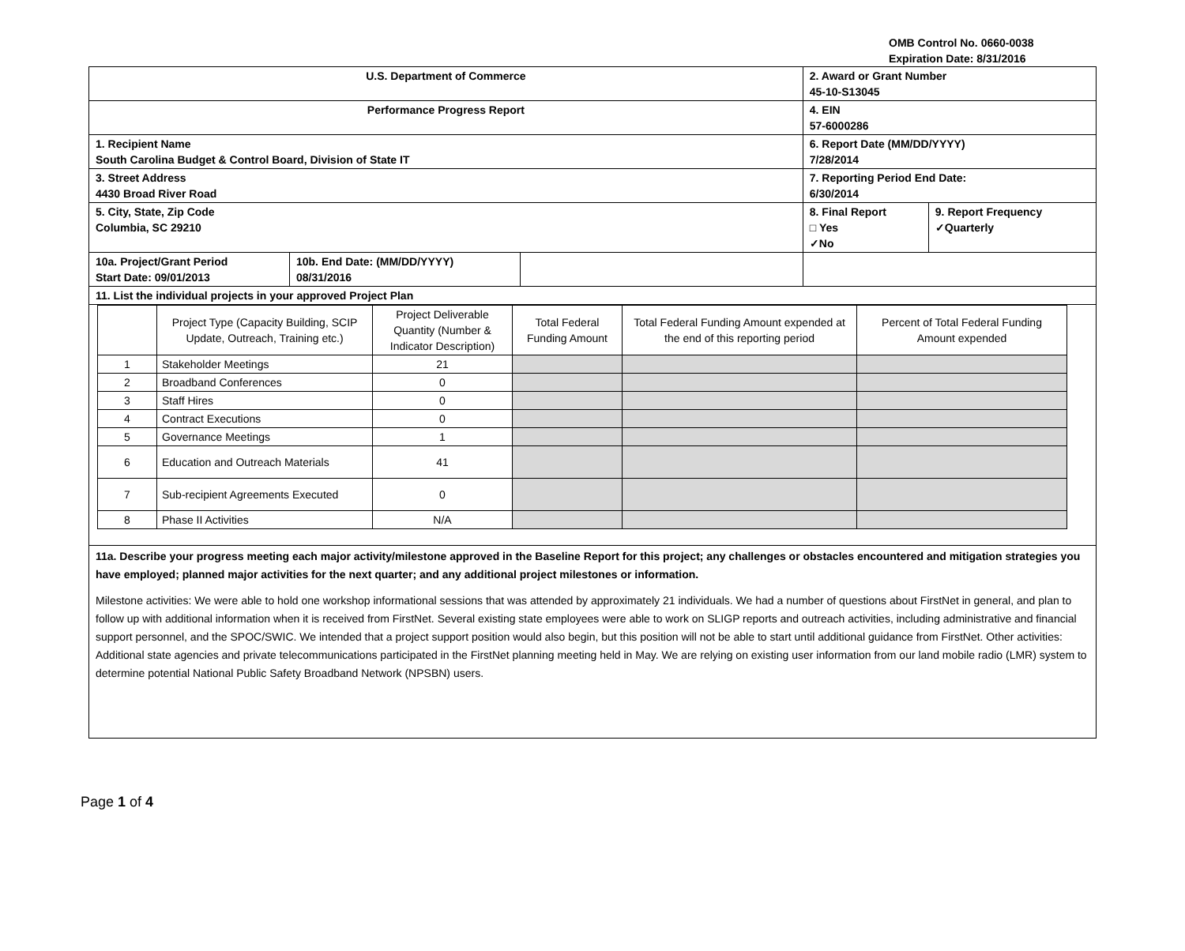OMB Control No. 0660-0038
Expiration Date: 8/31/2016
| U.S. Department of Commerce | | | 2. Award or Grant Number 45-10-S13045 | |
| Performance Progress Report | | | 4. EIN 57-6000286 | |
| 1. Recipient Name South Carolina Budget & Control Board, Division of State IT | | | 6. Report Date (MM/DD/YYYY) 7/28/2014 | |
| 3. Street Address 4430 Broad River Road | | | 7. Reporting Period End Date: 6/30/2014 | |
| 5. City, State, Zip Code Columbia, SC 29210 | | | 8. Final Report □ Yes ✓No | 9. Report Frequency ✓Quarterly |
| 10a. Project/Grant Period Start Date: 09/01/2013 | 10b. End Date: (MM/DD/YYYY) 08/31/2016 | | | |
| 11. List the individual projects in your approved Project Plan | | | | |
| / / Project Type (Capacity Building, SCIP Update, Outreach, Training etc.) / Project Deliverable Quantity (Number & Indicator Description) / Total Federal Funding Amount / Total Federal Funding Amount expended at the end of this reporting period / Percent of Total Federal Funding Amount expended / / 1 / Stakeholder Meetings / 21 / / / / / 2 / Broadband Conferences / 0 / / / / / 3 / Staff Hires / 0 / / / / / 4 / Contract Executions / 0 / / / / / 5 / Governance Meetings / 1 / / / / / 6 / Education and Outreach Materials / 41 / / / / / 7 / Sub-recipient Agreements Executed / 0 / / / / / 8 / Phase II Activities / N/A / / / / | | | | |
| 11a. Describe your progress meeting each major activity/milestone approved in the Baseline Report for this project; any challenges or obstacles encountered and mitigation strategies you have employed; planned major activities for the next quarter; and any additional project milestones or information. Milestone activities: We were able to hold one workshop informational sessions that was attended by approximately 21 individuals. We had a number of questions about FirstNet in general, and plan to follow up with additional information when it is received from FirstNet. Several existing state employees were able to work on SLIGP reports and outreach activities, including administrative and financial support personnel, and the SPOC/SWIC. We intended that a project support position would also begin, but this position will not be able to start until additional guidance from FirstNet. Other activities: Additional state agencies and private telecommunications participated in the FirstNet planning meeting held in May. We are relying on existing user information from our land mobile radio (LMR) system to determine potential National Public Safety Broadband Network (NPSBN) users. | | | | |
Page 1 of 4